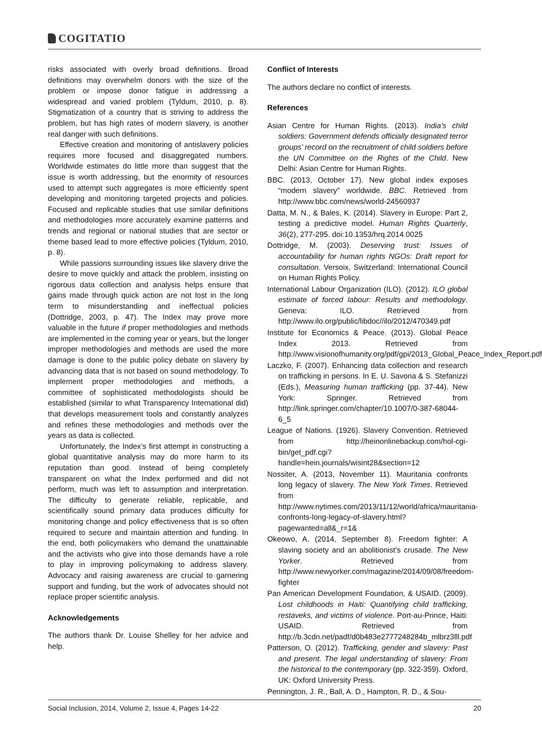COGITATIO
risks associated with overly broad definitions. Broad definitions may overwhelm donors with the size of the problem or impose donor fatigue in addressing a widespread and varied problem (Tyldum, 2010, p. 8). Stigmatization of a country that is striving to address the problem, but has high rates of modern slavery, is another real danger with such definitions.
Effective creation and monitoring of antislavery policies requires more focused and disaggregated numbers. Worldwide estimates do little more than suggest that the issue is worth addressing, but the enormity of resources used to attempt such aggregates is more efficiently spent developing and monitoring targeted projects and policies. Focused and replicable studies that use similar definitions and methodologies more accurately examine patterns and trends and regional or national studies that are sector or theme based lead to more effective policies (Tyldum, 2010, p. 8).
While passions surrounding issues like slavery drive the desire to move quickly and attack the problem, insisting on rigorous data collection and analysis helps ensure that gains made through quick action are not lost in the long term to misunderstanding and ineffectual policies (Dottridge, 2003, p. 47). The Index may prove more valuable in the future if proper methodologies and methods are implemented in the coming year or years, but the longer improper methodologies and methods are used the more damage is done to the public policy debate on slavery by advancing data that is not based on sound methodology. To implement proper methodologies and methods, a committee of sophisticated methodologists should be established (similar to what Transparency International did) that develops measurement tools and constantly analyzes and refines these methodologies and methods over the years as data is collected.
Unfortunately, the Index’s first attempt in constructing a global quantitative analysis may do more harm to its reputation than good. Instead of being completely transparent on what the Index performed and did not perform, much was left to assumption and interpretation. The difficulty to generate reliable, replicable, and scientifically sound primary data produces difficulty for monitoring change and policy effectiveness that is so often required to secure and maintain attention and funding. In the end, both policymakers who demand the unattainable and the activists who give into those demands have a role to play in improving policymaking to address slavery. Advocacy and raising awareness are crucial to garnering support and funding, but the work of advocates should not replace proper scientific analysis.
Acknowledgements
The authors thank Dr. Louise Shelley for her advice and help.
Conflict of Interests
The authors declare no conflict of interests.
References
Asian Centre for Human Rights. (2013). India’s child soldiers: Government defends officially designated terror groups’ record on the recruitment of child soldiers before the UN Committee on the Rights of the Child. New Delhi: Asian Centre for Human Rights.
BBC. (2013, October 17). New global index exposes “modern slavery” worldwide. BBC. Retrieved from http://www.bbc.com/news/world-24560937
Datta, M. N., & Bales, K. (2014). Slavery in Europe: Part 2, testing a predictive model. Human Rights Quarterly, 36(2), 277-295. doi:10.1353/hrq.2014.0025
Dottridge, M. (2003). Deserving trust: Issues of accountability for human rights NGOs: Draft report for consultation. Versoix, Switzerland: International Council on Human Rights Policy.
International Labour Organization (ILO). (2012). ILO global estimate of forced labour: Results and methodology. Geneva: ILO. Retrieved from http://www.ilo.org/public/libdoc//ilo/2012/470349.pdf
Institute for Economics & Peace. (2013). Global Peace Index 2013. Retrieved from http://www.visionofhumanity.org/pdf/gpi/2013_Global_Peace_Index_Report.pdf
Laczko, F. (2007). Enhancing data collection and research on trafficking in persons. In E. U. Savona & S. Stefanizzi (Eds.), Measuring human trafficking (pp. 37-44). New York: Springer. Retrieved from http://link.springer.com/chapter/10.1007/0-387-68044-6_5
League of Nations. (1926). Slavery Convention. Retrieved from http://heinonlinebackup.com/hol-cgi-bin/get_pdf.cgi?handle=hein.journals/wisint28&section=12
Nossiter, A. (2013, November 11). Mauritania confronts long legacy of slavery. The New York Times. Retrieved from http://www.nytimes.com/2013/11/12/world/africa/mauritania-confronts-long-legacy-of-slavery.html?pagewanted=all&_r=1&
Okeowo, A. (2014, September 8). Freedom fighter: A slaving society and an abolitionist’s crusade. The New Yorker. Retrieved from http://www.newyorker.com/magazine/2014/09/08/freedom-fighter
Pan American Development Foundation, & USAID. (2009). Lost childhoods in Haiti: Quantifying child trafficking, restaveks, and victims of violence. Port-au-Prince, Haiti: USAID. Retrieved from http://b.3cdn.net/padf/d0b483e2777248284b_mlbrz3lll.pdf
Patterson, O. (2012). Trafficking, gender and slavery: Past and present. The legal understanding of slavery: From the historical to the contemporary (pp. 322-359). Oxford, UK: Oxford University Press.
Pennington, J. R., Ball, A. D., Hampton, R. D., & Sou-
Social Inclusion, 2014, Volume 2, Issue 4, Pages 14-22 20